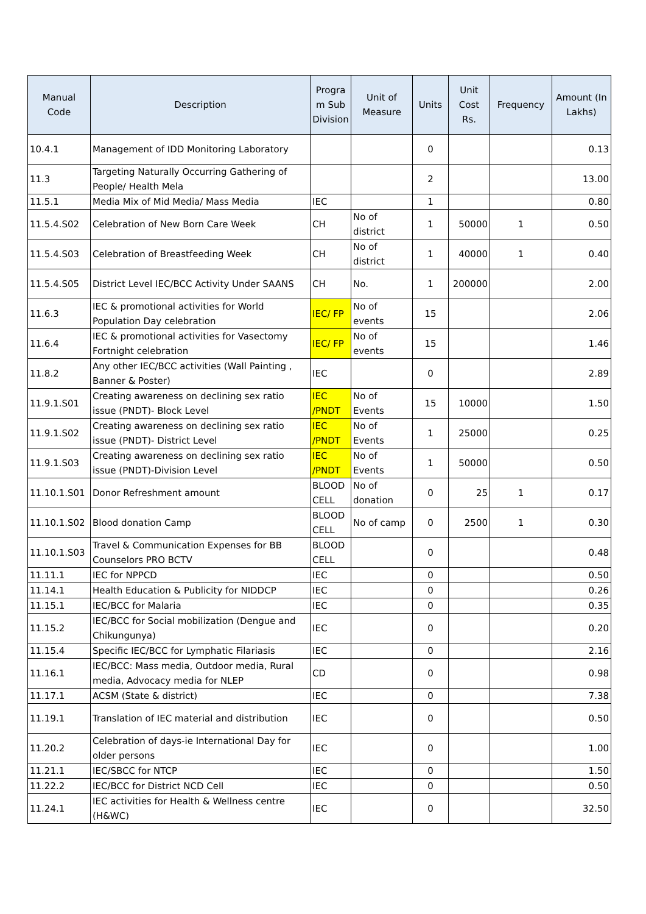| Manual Code | Description | Progra m Sub Division | Unit of Measure | Units | Unit Cost Rs. | Frequency | Amount (In Lakhs) |
| --- | --- | --- | --- | --- | --- | --- | --- |
| 10.4.1 | Management of IDD Monitoring Laboratory | | | 0 | | | 0.13 |
| 11.3 | Targeting Naturally Occurring Gathering of People/ Health Mela | | | 2 | | | 13.00 |
| 11.5.1 | Media Mix of Mid Media/ Mass Media | IEC | | 1 | | | 0.80 |
| 11.5.4.S02 | Celebration of New Born Care Week | CH | No of district | 1 | 50000 | 1 | 0.50 |
| 11.5.4.S03 | Celebration of Breastfeeding Week | CH | No of district | 1 | 40000 | 1 | 0.40 |
| 11.5.4.S05 | District Level IEC/BCC Activity Under SAANS | CH | No. | 1 | 200000 | | 2.00 |
| 11.6.3 | IEC & promotional activities for World Population Day celebration | IEC/ FP | No of events | 15 | | | 2.06 |
| 11.6.4 | IEC & promotional activities for Vasectomy Fortnight celebration | IEC/ FP | No of events | 15 | | | 1.46 |
| 11.8.2 | Any other IEC/BCC activities (Wall Painting , Banner & Poster) | IEC | | 0 | | | 2.89 |
| 11.9.1.S01 | Creating awareness on declining sex ratio issue (PNDT)- Block Level | IEC /PNDT | No of Events | 15 | 10000 | | 1.50 |
| 11.9.1.S02 | Creating awareness on declining sex ratio issue (PNDT)- District Level | IEC /PNDT | No of Events | 1 | 25000 | | 0.25 |
| 11.9.1.S03 | Creating awareness on declining sex ratio issue (PNDT)-Division Level | IEC /PNDT | No of Events | 1 | 50000 | | 0.50 |
| 11.10.1.S01 | Donor Refreshment amount | BLOOD CELL | No of donation | 0 | 25 | 1 | 0.17 |
| 11.10.1.S02 | Blood donation Camp | BLOOD CELL | No of camp | 0 | 2500 | 1 | 0.30 |
| 11.10.1.S03 | Travel & Communication Expenses for BB Counselors PRO BCTV | BLOOD CELL | | 0 | | | 0.48 |
| 11.11.1 | IEC for NPPCD | IEC | | 0 | | | 0.50 |
| 11.14.1 | Health Education & Publicity for NIDDCP | IEC | | 0 | | | 0.26 |
| 11.15.1 | IEC/BCC for Malaria | IEC | | 0 | | | 0.35 |
| 11.15.2 | IEC/BCC for Social mobilization (Dengue and Chikungunya) | IEC | | 0 | | | 0.20 |
| 11.15.4 | Specific IEC/BCC for Lymphatic Filariasis | IEC | | 0 | | | 2.16 |
| 11.16.1 | IEC/BCC: Mass media, Outdoor media, Rural media, Advocacy media for NLEP | CD | | 0 | | | 0.98 |
| 11.17.1 | ACSM (State & district) | IEC | | 0 | | | 7.38 |
| 11.19.1 | Translation of IEC material and distribution | IEC | | 0 | | | 0.50 |
| 11.20.2 | Celebration of days-ie International Day for older persons | IEC | | 0 | | | 1.00 |
| 11.21.1 | IEC/SBCC for NTCP | IEC | | 0 | | | 1.50 |
| 11.22.2 | IEC/BCC for District NCD Cell | IEC | | 0 | | | 0.50 |
| 11.24.1 | IEC activities for Health & Wellness centre (H&WC) | IEC | | 0 | | | 32.50 |